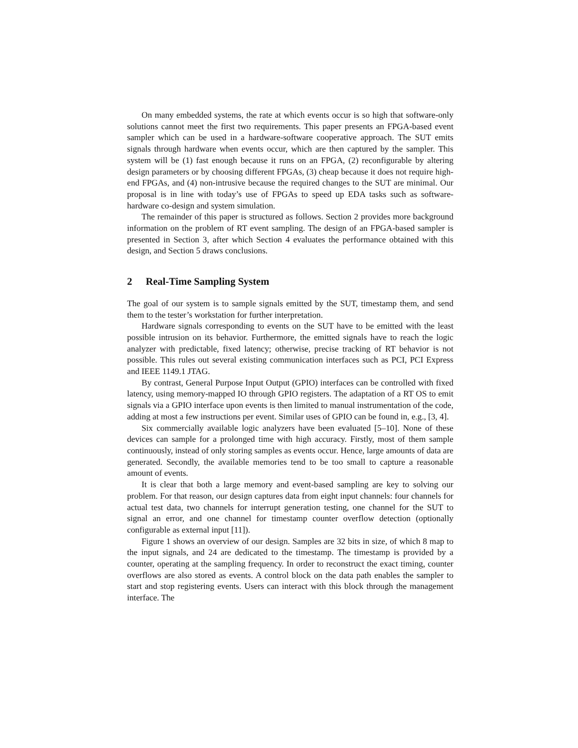On many embedded systems, the rate at which events occur is so high that software-only solutions cannot meet the first two requirements. This paper presents an FPGA-based event sampler which can be used in a hardware-software cooperative approach. The SUT emits signals through hardware when events occur, which are then captured by the sampler. This system will be (1) fast enough because it runs on an FPGA, (2) reconfigurable by altering design parameters or by choosing different FPGAs, (3) cheap because it does not require high-end FPGAs, and (4) non-intrusive because the required changes to the SUT are minimal. Our proposal is in line with today’s use of FPGAs to speed up EDA tasks such as software-hardware co-design and system simulation.
The remainder of this paper is structured as follows. Section 2 provides more background information on the problem of RT event sampling. The design of an FPGA-based sampler is presented in Section 3, after which Section 4 evaluates the performance obtained with this design, and Section 5 draws conclusions.
2 Real-Time Sampling System
The goal of our system is to sample signals emitted by the SUT, timestamp them, and send them to the tester’s workstation for further interpretation.
Hardware signals corresponding to events on the SUT have to be emitted with the least possible intrusion on its behavior. Furthermore, the emitted signals have to reach the logic analyzer with predictable, fixed latency; otherwise, precise tracking of RT behavior is not possible. This rules out several existing communication interfaces such as PCI, PCI Express and IEEE 1149.1 JTAG.
By contrast, General Purpose Input Output (GPIO) interfaces can be controlled with fixed latency, using memory-mapped IO through GPIO registers. The adaptation of a RT OS to emit signals via a GPIO interface upon events is then limited to manual instrumentation of the code, adding at most a few instructions per event. Similar uses of GPIO can be found in, e.g., [3, 4].
Six commercially available logic analyzers have been evaluated [5–10]. None of these devices can sample for a prolonged time with high accuracy. Firstly, most of them sample continuously, instead of only storing samples as events occur. Hence, large amounts of data are generated. Secondly, the available memories tend to be too small to capture a reasonable amount of events.
It is clear that both a large memory and event-based sampling are key to solving our problem. For that reason, our design captures data from eight input channels: four channels for actual test data, two channels for interrupt generation testing, one channel for the SUT to signal an error, and one channel for timestamp counter overflow detection (optionally configurable as external input [11]).
Figure 1 shows an overview of our design. Samples are 32 bits in size, of which 8 map to the input signals, and 24 are dedicated to the timestamp. The timestamp is provided by a counter, operating at the sampling frequency. In order to reconstruct the exact timing, counter overflows are also stored as events. A control block on the data path enables the sampler to start and stop registering events. Users can interact with this block through the management interface. The